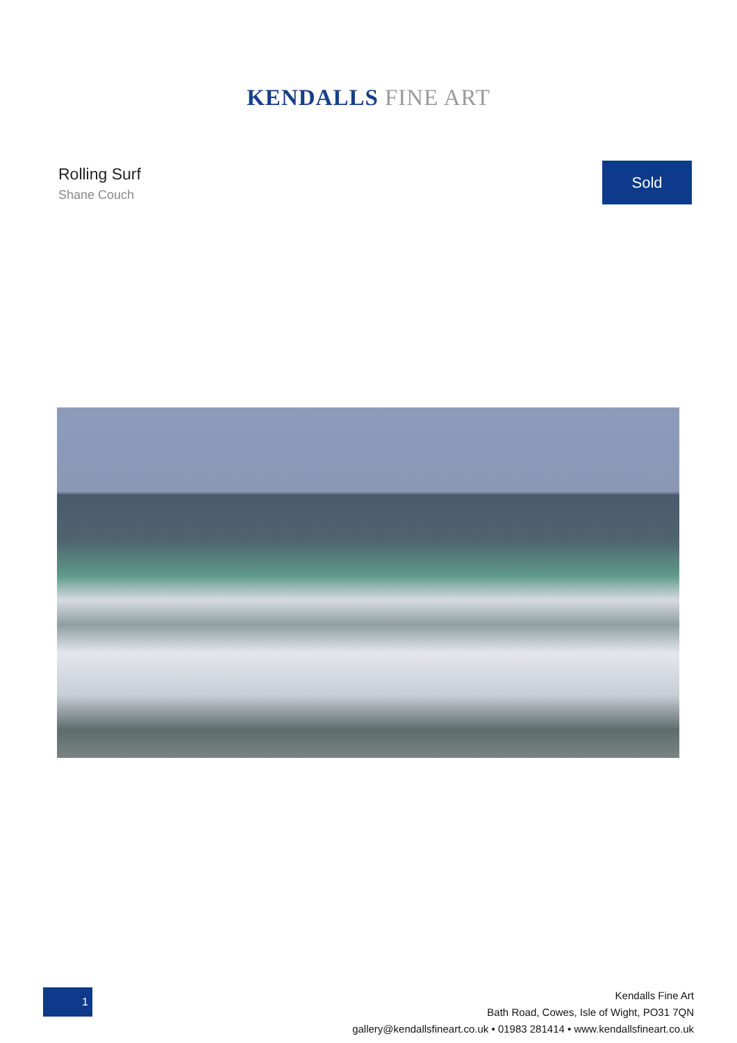KENDALLS FINE ART
Rolling Surf
Shane Couch
Sold
1
Kendalls Fine Art
Bath Road, Cowes, Isle of Wight, PO31 7QN
gallery@kendallsfineart.co.uk • 01983 281414 • www.kendallsfineart.co.uk